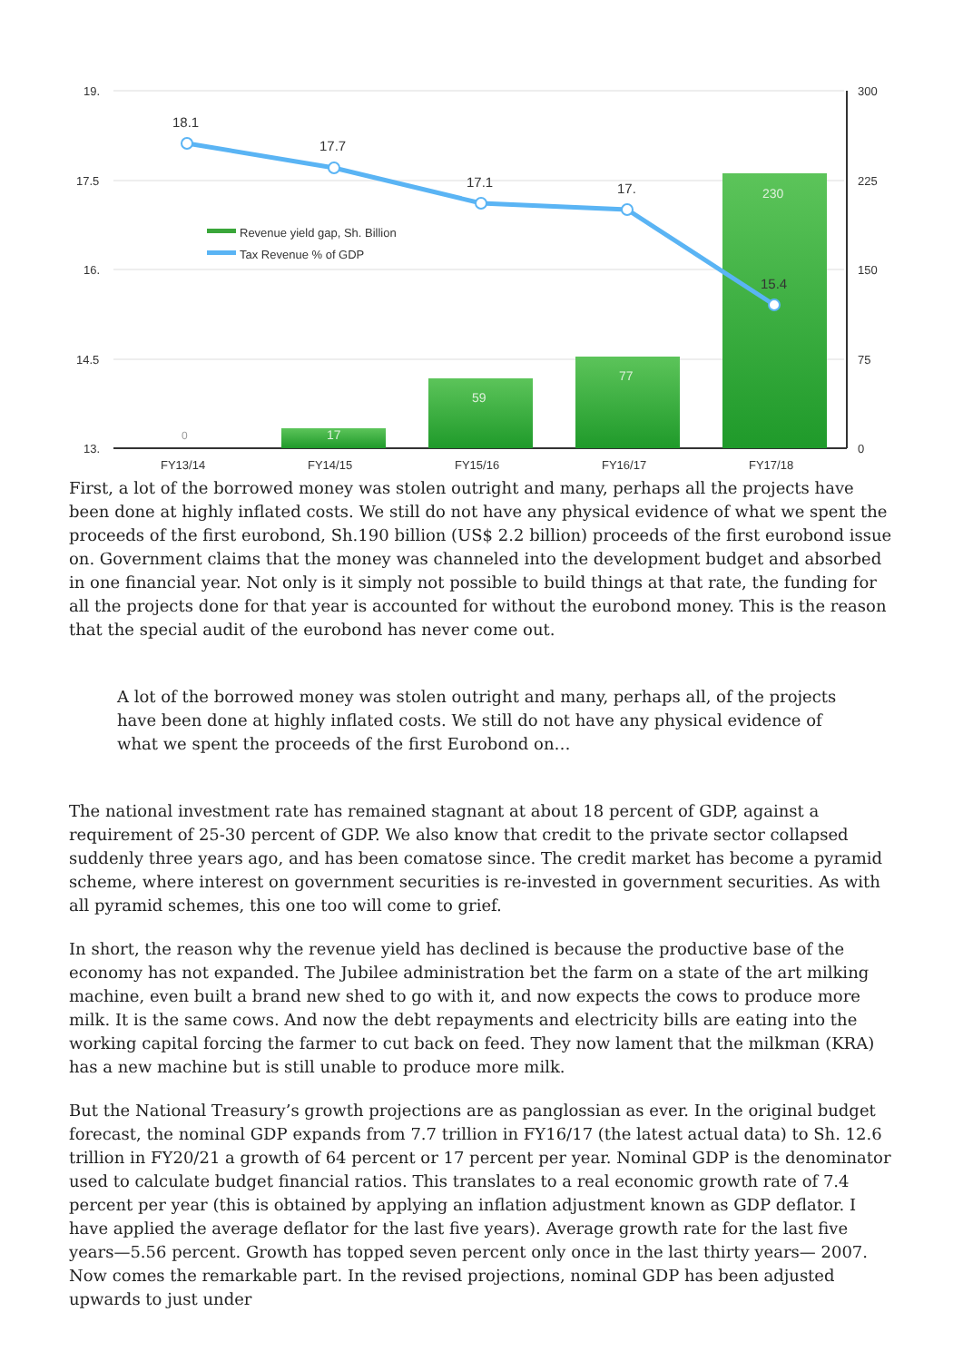19.
17.5
16.
14.5
13.
300
225
150
75
0
FY13/14
FY14/15
FY15/16
FY16/17
FY17/18
17
59
77
230
0
18.1
17.7
17.1
17.
15.4
Revenue yield gap, Sh. Billion
Tax Revenue % of GDP
First, a lot of the borrowed money was stolen outright and many, perhaps all the projects have been done at highly inflated costs. We still do not have any physical evidence of what we spent the proceeds of the first eurobond, Sh.190 billion (US$ 2.2 billion) proceeds of the first eurobond issue on. Government claims that the money was channeled into the development budget and absorbed in one financial year. Not only is it simply not possible to build things at that rate, the funding for all the projects done for that year is accounted for without the eurobond money. This is the reason that the special audit of the eurobond has never come out.
A lot of the borrowed money was stolen outright and many, perhaps all, of the projects have been done at highly inflated costs. We still do not have any physical evidence of what we spent the proceeds of the first Eurobond on…
The national investment rate has remained stagnant at about 18 percent of GDP, against a requirement of 25-30 percent of GDP. We also know that credit to the private sector collapsed suddenly three years ago, and has been comatose since. The credit market has become a pyramid scheme, where interest on government securities is re-invested in government securities. As with all pyramid schemes, this one too will come to grief.
In short, the reason why the revenue yield has declined is because the productive base of the economy has not expanded. The Jubilee administration bet the farm on a state of the art milking machine, even built a brand new shed to go with it, and now expects the cows to produce more milk. It is the same cows. And now the debt repayments and electricity bills are eating into the working capital forcing the farmer to cut back on feed. They now lament that the milkman (KRA) has a new machine but is still unable to produce more milk.
But the National Treasury’s growth projections are as panglossian as ever. In the original budget forecast, the nominal GDP expands from 7.7 trillion in FY16/17 (the latest actual data) to Sh. 12.6 trillion in FY20/21 a growth of 64 percent or 17 percent per year. Nominal GDP is the denominator used to calculate budget financial ratios. This translates to a real economic growth rate of 7.4 percent per year (this is obtained by applying an inflation adjustment known as GDP deflator. I have applied the average deflator for the last five years). Average growth rate for the last five years—5.56 percent. Growth has topped seven percent only once in the last thirty years— 2007. Now comes the remarkable part. In the revised projections, nominal GDP has been adjusted upwards to just under